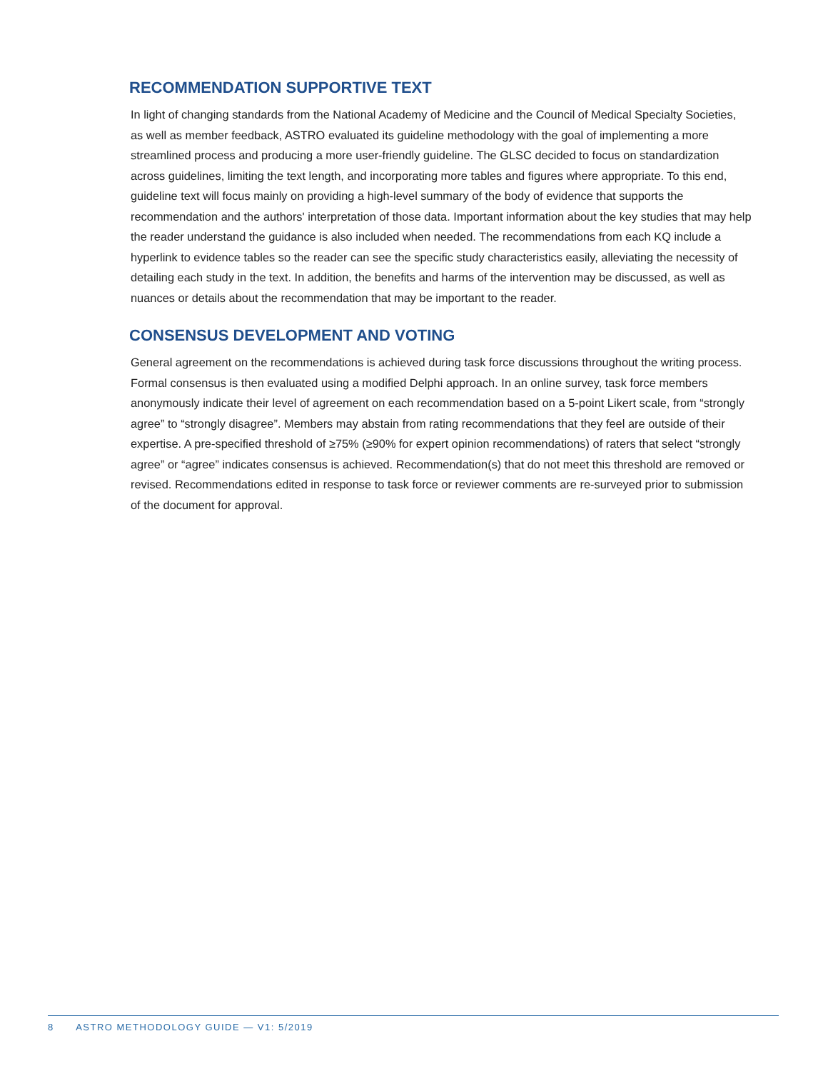RECOMMENDATION SUPPORTIVE TEXT
In light of changing standards from the National Academy of Medicine and the Council of Medical Specialty Societies, as well as member feedback, ASTRO evaluated its guideline methodology with the goal of implementing a more streamlined process and producing a more user-friendly guideline. The GLSC decided to focus on standardization across guidelines, limiting the text length, and incorporating more tables and figures where appropriate. To this end, guideline text will focus mainly on providing a high-level summary of the body of evidence that supports the recommendation and the authors' interpretation of those data. Important information about the key studies that may help the reader understand the guidance is also included when needed. The recommendations from each KQ include a hyperlink to evidence tables so the reader can see the specific study characteristics easily, alleviating the necessity of detailing each study in the text. In addition, the benefits and harms of the intervention may be discussed, as well as nuances or details about the recommendation that may be important to the reader.
CONSENSUS DEVELOPMENT AND VOTING
General agreement on the recommendations is achieved during task force discussions throughout the writing process. Formal consensus is then evaluated using a modified Delphi approach. In an online survey, task force members anonymously indicate their level of agreement on each recommendation based on a 5-point Likert scale, from “strongly agree” to “strongly disagree”. Members may abstain from rating recommendations that they feel are outside of their expertise. A pre-specified threshold of ≥75% (≥90% for expert opinion recommendations) of raters that select “strongly agree” or “agree” indicates consensus is achieved. Recommendation(s) that do not meet this threshold are removed or revised. Recommendations edited in response to task force or reviewer comments are re-surveyed prior to submission of the document for approval.
8 ASTRO METHODOLOGY GUIDE — V1: 5/2019